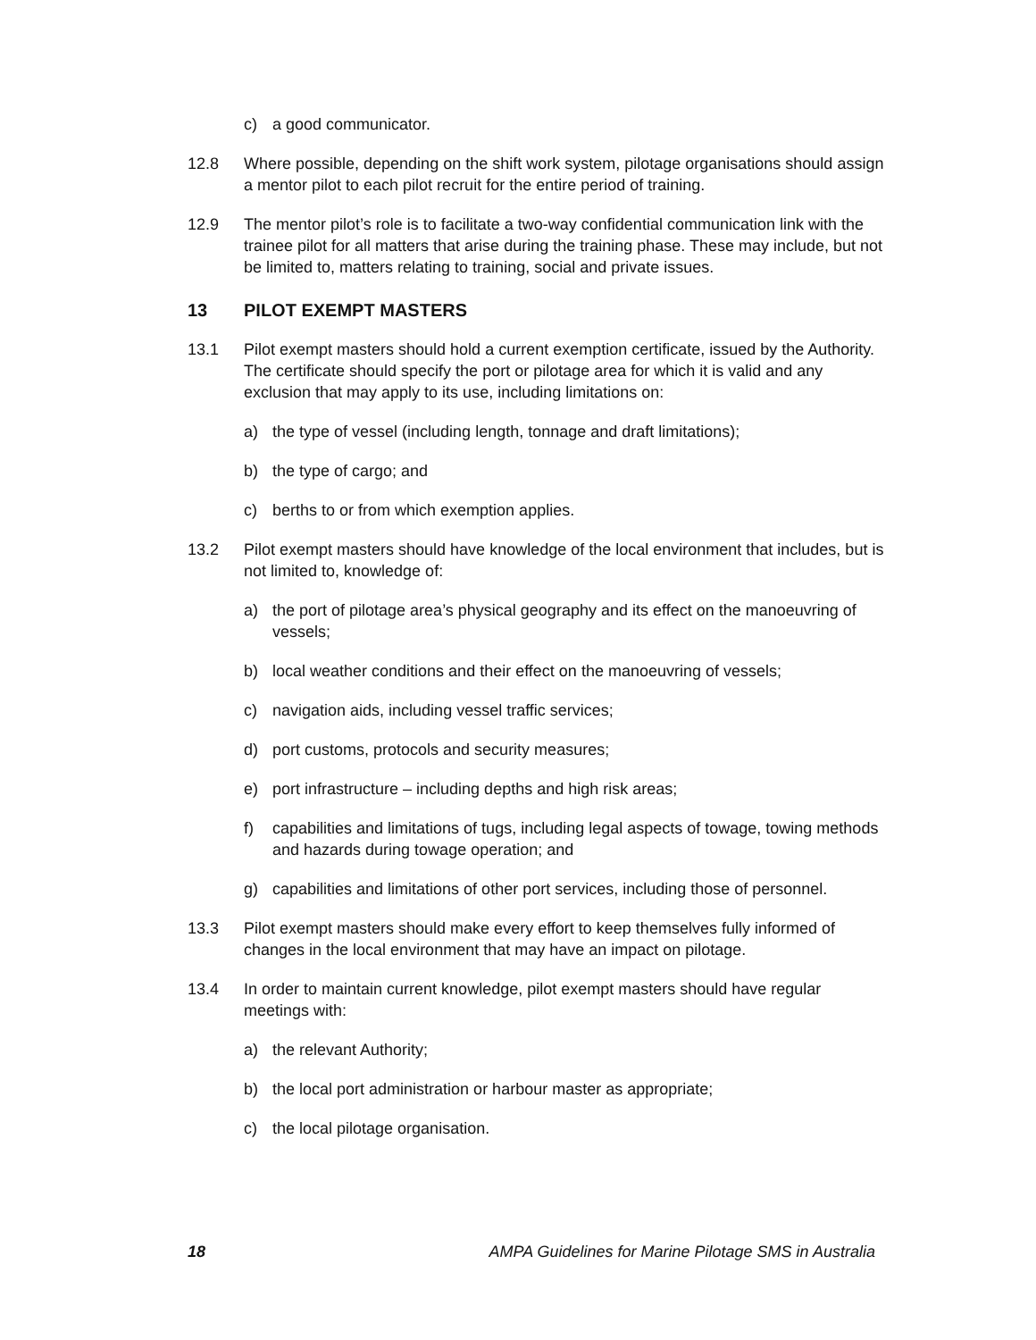c) a good communicator.
12.8 Where possible, depending on the shift work system, pilotage organisations should assign a mentor pilot to each pilot recruit for the entire period of training.
12.9 The mentor pilot’s role is to facilitate a two-way confidential communication link with the trainee pilot for all matters that arise during the training phase. These may include, but not be limited to, matters relating to training, social and private issues.
13 PILOT EXEMPT MASTERS
13.1 Pilot exempt masters should hold a current exemption certificate, issued by the Authority. The certificate should specify the port or pilotage area for which it is valid and any exclusion that may apply to its use, including limitations on:
a) the type of vessel (including length, tonnage and draft limitations);
b) the type of cargo; and
c) berths to or from which exemption applies.
13.2 Pilot exempt masters should have knowledge of the local environment that includes, but is not limited to, knowledge of:
a) the port of pilotage area’s physical geography and its effect on the manoeuvring of vessels;
b) local weather conditions and their effect on the manoeuvring of vessels;
c) navigation aids, including vessel traffic services;
d) port customs, protocols and security measures;
e) port infrastructure – including depths and high risk areas;
f) capabilities and limitations of tugs, including legal aspects of towage, towing methods and hazards during towage operation; and
g) capabilities and limitations of other port services, including those of personnel.
13.3 Pilot exempt masters should make every effort to keep themselves fully informed of changes in the local environment that may have an impact on pilotage.
13.4 In order to maintain current knowledge, pilot exempt masters should have regular meetings with:
a) the relevant Authority;
b) the local port administration or harbour master as appropriate;
c) the local pilotage organisation.
18 AMPA Guidelines for Marine Pilotage SMS in Australia